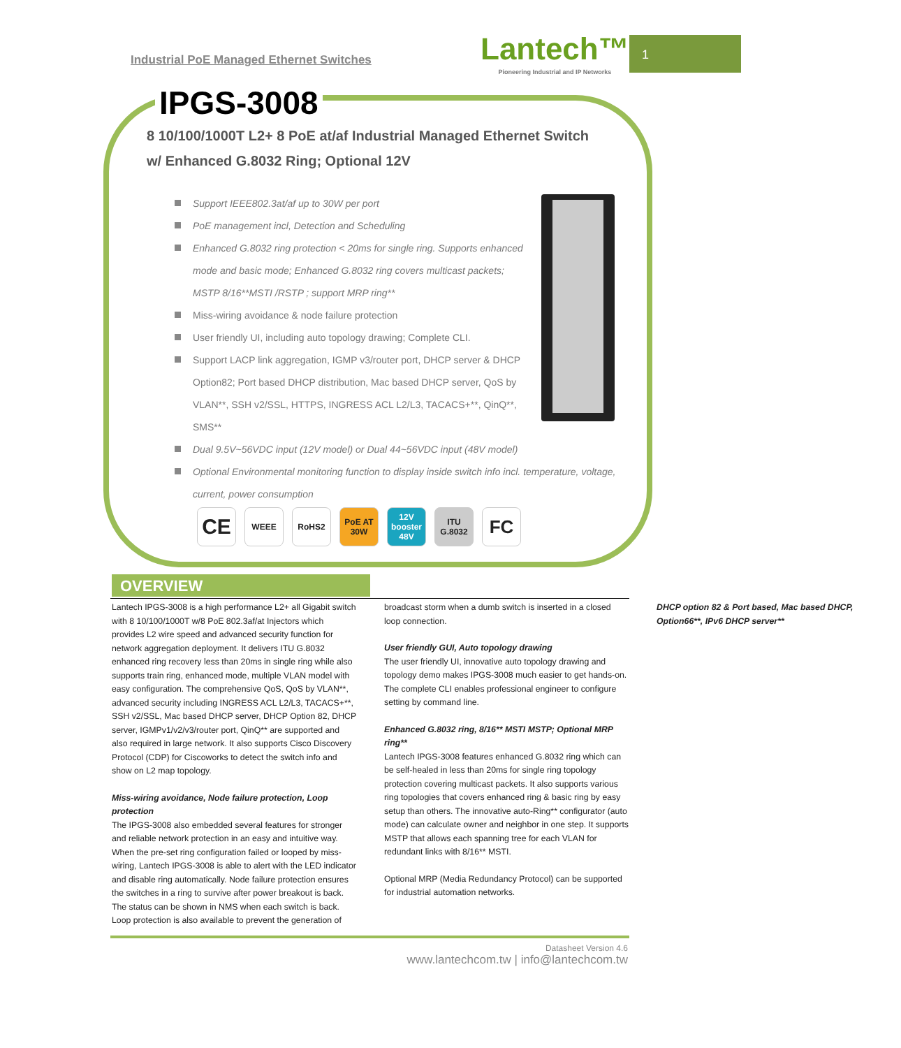1
Industrial PoE Managed Ethernet Switches
Lantech™
Pioneering Industrial and IP Networks
IPGS-3008
8 10/100/1000T L2+ 8 PoE at/af Industrial Managed Ethernet Switch
w/ Enhanced G.8032 Ring; Optional 12V
Support IEEE802.3at/af up to 30W per port
PoE management incl, Detection and Scheduling
Enhanced G.8032 ring protection < 20ms for single ring. Supports enhanced mode and basic mode; Enhanced G.8032 ring covers multicast packets; MSTP 8/16**MSTI /RSTP ; support MRP ring**
Miss-wiring avoidance & node failure protection
User friendly UI, including auto topology drawing; Complete CLI.
Support LACP link aggregation, IGMP v3/router port, DHCP server & DHCP Option82; Port based DHCP distribution, Mac based DHCP server, QoS by VLAN**, SSH v2/SSL, HTTPS, INGRESS ACL L2/L3, TACACS+**, QinQ**, SMS**
Dual 9.5V~56VDC input (12V model) or Dual 44~56VDC input (48V model)
Optional Environmental monitoring function to display inside switch info incl. temperature, voltage, current, power consumption
CE WEEE RoHS2 PoE AT 30W 12V booster 48V ITU G.8032 FC
OVERVIEW
Lantech IPGS-3008 is a high performance L2+ all Gigabit switch with 8 10/100/1000T w/8 PoE 802.3af/at Injectors which provides L2 wire speed and advanced security function for network aggregation deployment. It delivers ITU G.8032 enhanced ring recovery less than 20ms in single ring while also supports train ring, enhanced mode, multiple VLAN model with easy configuration. The comprehensive QoS, QoS by VLAN**, advanced security including INGRESS ACL L2/L3, TACACS+**, SSH v2/SSL, Mac based DHCP server, DHCP Option 82, DHCP server, IGMPv1/v2/v3/router port, QinQ** are supported and also required in large network. It also supports Cisco Discovery Protocol (CDP) for Ciscoworks to detect the switch info and show on L2 map topology.
Miss-wiring avoidance, Node failure protection, Loop protection
The IPGS-3008 also embedded several features for stronger and reliable network protection in an easy and intuitive way. When the pre-set ring configuration failed or looped by miss-wiring, Lantech IPGS-3008 is able to alert with the LED indicator and disable ring automatically. Node failure protection ensures the switches in a ring to survive after power breakout is back. The status can be shown in NMS when each switch is back. Loop protection is also available to prevent the generation of broadcast storm when a dumb switch is inserted in a closed loop connection.
User friendly GUI, Auto topology drawing
The user friendly UI, innovative auto topology drawing and topology demo makes IPGS-3008 much easier to get hands-on. The complete CLI enables professional engineer to configure setting by command line.
Enhanced G.8032 ring, 8/16** MSTI MSTP; Optional MRP ring**
Lantech IPGS-3008 features enhanced G.8032 ring which can be self-healed in less than 20ms for single ring topology protection covering multicast packets. It also supports various ring topologies that covers enhanced ring & basic ring by easy setup than others. The innovative auto-Ring** configurator (auto mode) can calculate owner and neighbor in one step. It supports MSTP that allows each spanning tree for each VLAN for redundant links with 8/16** MSTI.
Optional MRP (Media Redundancy Protocol) can be supported for industrial automation networks.
DHCP option 82 & Port based, Mac based DHCP, Option66**, IPv6 DHCP server**
Datasheet Version 4.6
www.lantechcom.tw | info@lantechcom.tw